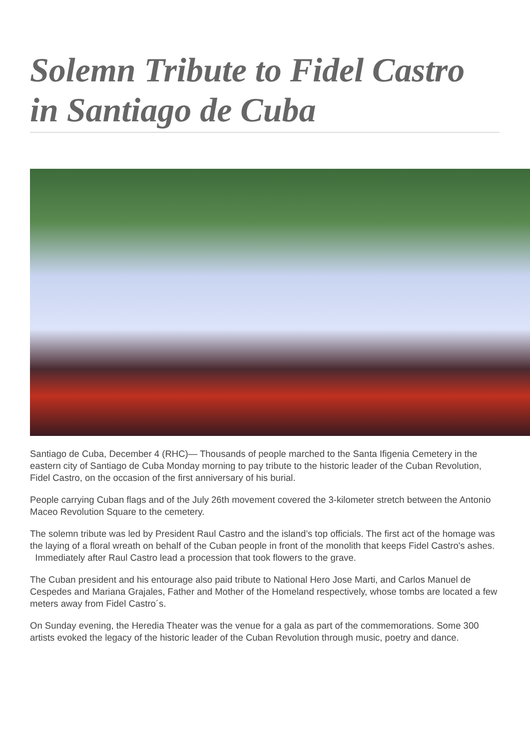Solemn Tribute to Fidel Castro in Santiago de Cuba
Santiago de Cuba, December 4 (RHC)— Thousands of people marched to the Santa Ifigenia Cemetery in the eastern city of Santiago de Cuba Monday morning to pay tribute to the historic leader of the Cuban Revolution, Fidel Castro, on the occasion of the first anniversary of his burial.
People carrying Cuban flags and of the July 26th movement covered the 3-kilometer stretch between the Antonio Maceo Revolution Square to the cemetery.
The solemn tribute was led by President Raul Castro and the island’s top officials. The first act of the homage was the laying of a floral wreath on behalf of the Cuban people in front of the monolith that keeps Fidel Castro's ashes. Immediately after Raul Castro lead a procession that took flowers to the grave.
The Cuban president and his entourage also paid tribute to National Hero Jose Marti, and Carlos Manuel de Cespedes and Mariana Grajales, Father and Mother of the Homeland respectively, whose tombs are located a few meters away from Fidel Castro´s.
On Sunday evening, the Heredia Theater was the venue for a gala as part of the commemorations. Some 300 artists evoked the legacy of the historic leader of the Cuban Revolution through music, poetry and dance.